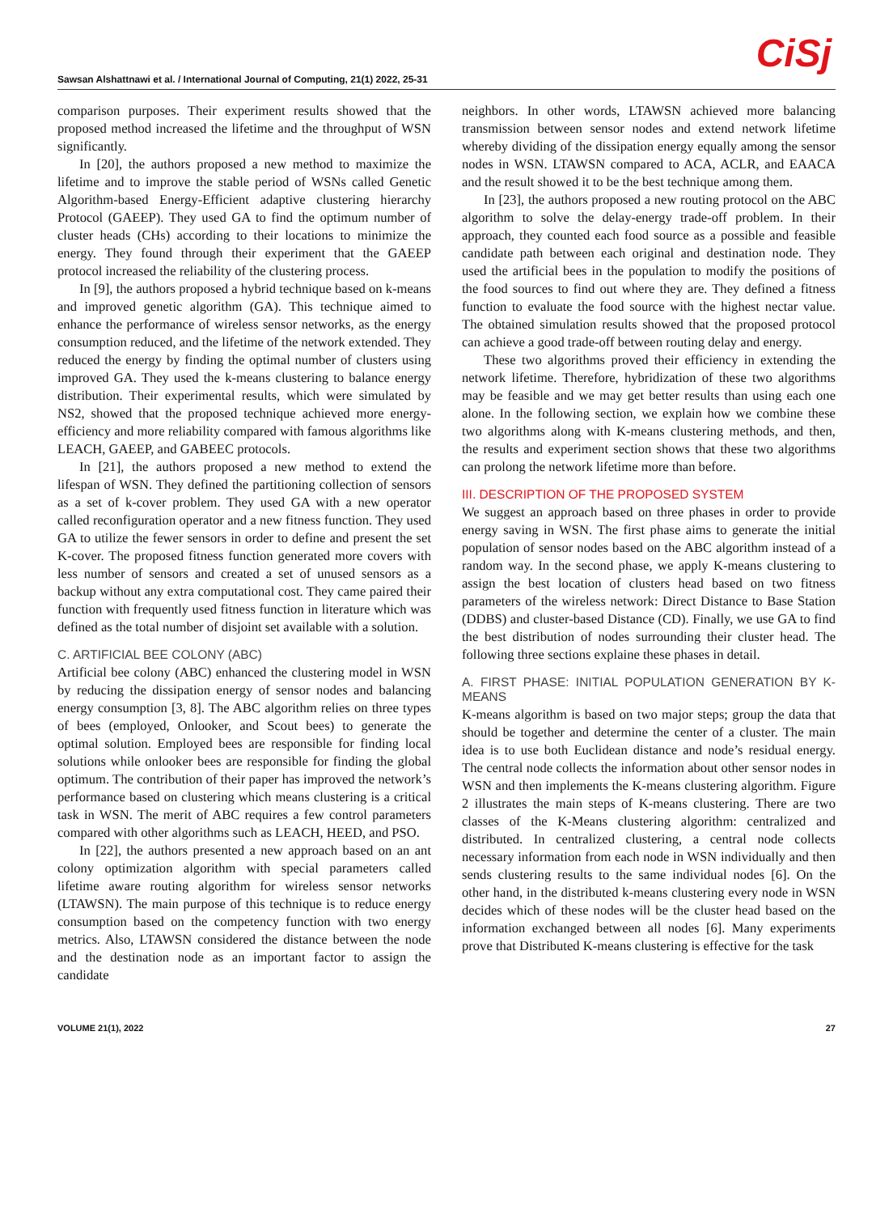Sawsan Alshattnawi et al. / International Journal of Computing, 21(1) 2022, 25-31
CiSj
comparison purposes. Their experiment results showed that the proposed method increased the lifetime and the throughput of WSN significantly.
In [20], the authors proposed a new method to maximize the lifetime and to improve the stable period of WSNs called Genetic Algorithm-based Energy-Efficient adaptive clustering hierarchy Protocol (GAEEP). They used GA to find the optimum number of cluster heads (CHs) according to their locations to minimize the energy. They found through their experiment that the GAEEP protocol increased the reliability of the clustering process.
In [9], the authors proposed a hybrid technique based on k-means and improved genetic algorithm (GA). This technique aimed to enhance the performance of wireless sensor networks, as the energy consumption reduced, and the lifetime of the network extended. They reduced the energy by finding the optimal number of clusters using improved GA. They used the k-means clustering to balance energy distribution. Their experimental results, which were simulated by NS2, showed that the proposed technique achieved more energy-efficiency and more reliability compared with famous algorithms like LEACH, GAEEP, and GABEEC protocols.
In [21], the authors proposed a new method to extend the lifespan of WSN. They defined the partitioning collection of sensors as a set of k-cover problem. They used GA with a new operator called reconfiguration operator and a new fitness function. They used GA to utilize the fewer sensors in order to define and present the set K-cover. The proposed fitness function generated more covers with less number of sensors and created a set of unused sensors as a backup without any extra computational cost. They came paired their function with frequently used fitness function in literature which was defined as the total number of disjoint set available with a solution.
C. ARTIFICIAL BEE COLONY (ABC)
Artificial bee colony (ABC) enhanced the clustering model in WSN by reducing the dissipation energy of sensor nodes and balancing energy consumption [3, 8]. The ABC algorithm relies on three types of bees (employed, Onlooker, and Scout bees) to generate the optimal solution. Employed bees are responsible for finding local solutions while onlooker bees are responsible for finding the global optimum. The contribution of their paper has improved the network’s performance based on clustering which means clustering is a critical task in WSN. The merit of ABC requires a few control parameters compared with other algorithms such as LEACH, HEED, and PSO.
In [22], the authors presented a new approach based on an ant colony optimization algorithm with special parameters called lifetime aware routing algorithm for wireless sensor networks (LTAWSN). The main purpose of this technique is to reduce energy consumption based on the competency function with two energy metrics. Also, LTAWSN considered the distance between the node and the destination node as an important factor to assign the candidate
neighbors. In other words, LTAWSN achieved more balancing transmission between sensor nodes and extend network lifetime whereby dividing of the dissipation energy equally among the sensor nodes in WSN. LTAWSN compared to ACA, ACLR, and EAACA and the result showed it to be the best technique among them.
In [23], the authors proposed a new routing protocol on the ABC algorithm to solve the delay-energy trade-off problem. In their approach, they counted each food source as a possible and feasible candidate path between each original and destination node. They used the artificial bees in the population to modify the positions of the food sources to find out where they are. They defined a fitness function to evaluate the food source with the highest nectar value. The obtained simulation results showed that the proposed protocol can achieve a good trade-off between routing delay and energy.
These two algorithms proved their efficiency in extending the network lifetime. Therefore, hybridization of these two algorithms may be feasible and we may get better results than using each one alone. In the following section, we explain how we combine these two algorithms along with K-means clustering methods, and then, the results and experiment section shows that these two algorithms can prolong the network lifetime more than before.
III. DESCRIPTION OF THE PROPOSED SYSTEM
We suggest an approach based on three phases in order to provide energy saving in WSN. The first phase aims to generate the initial population of sensor nodes based on the ABC algorithm instead of a random way. In the second phase, we apply K-means clustering to assign the best location of clusters head based on two fitness parameters of the wireless network: Direct Distance to Base Station (DDBS) and cluster-based Distance (CD). Finally, we use GA to find the best distribution of nodes surrounding their cluster head. The following three sections explaine these phases in detail.
A. FIRST PHASE: INITIAL POPULATION GENERATION BY K-MEANS
K-means algorithm is based on two major steps; group the data that should be together and determine the center of a cluster. The main idea is to use both Euclidean distance and node’s residual energy. The central node collects the information about other sensor nodes in WSN and then implements the K-means clustering algorithm. Figure 2 illustrates the main steps of K-means clustering. There are two classes of the K-Means clustering algorithm: centralized and distributed. In centralized clustering, a central node collects necessary information from each node in WSN individually and then sends clustering results to the same individual nodes [6]. On the other hand, in the distributed k-means clustering every node in WSN decides which of these nodes will be the cluster head based on the information exchanged between all nodes [6]. Many experiments prove that Distributed K-means clustering is effective for the task
VOLUME 21(1), 2022 27